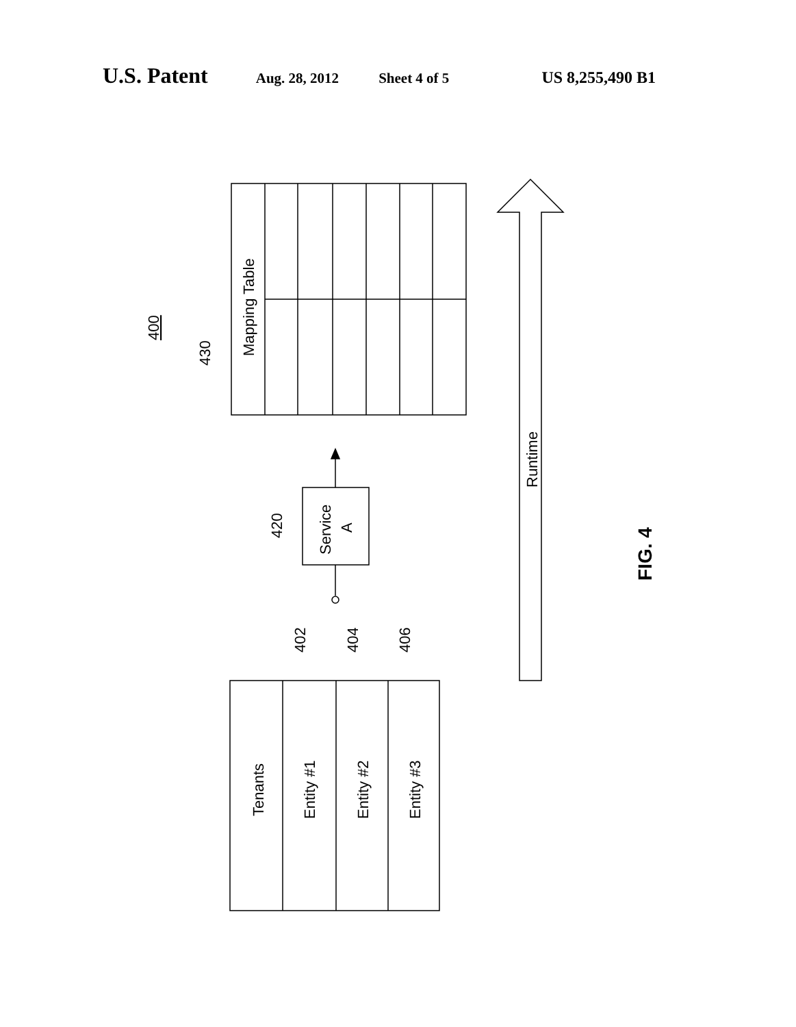U.S. Patent
Aug. 28, 2012 Sheet 4 of 5 US 8,255,490 B1
Mapping Table
Service
A
Runtime
Tenants
Entity #1
Entity #2
Entity #3
400
430
420
402
404
406
FIG. 4